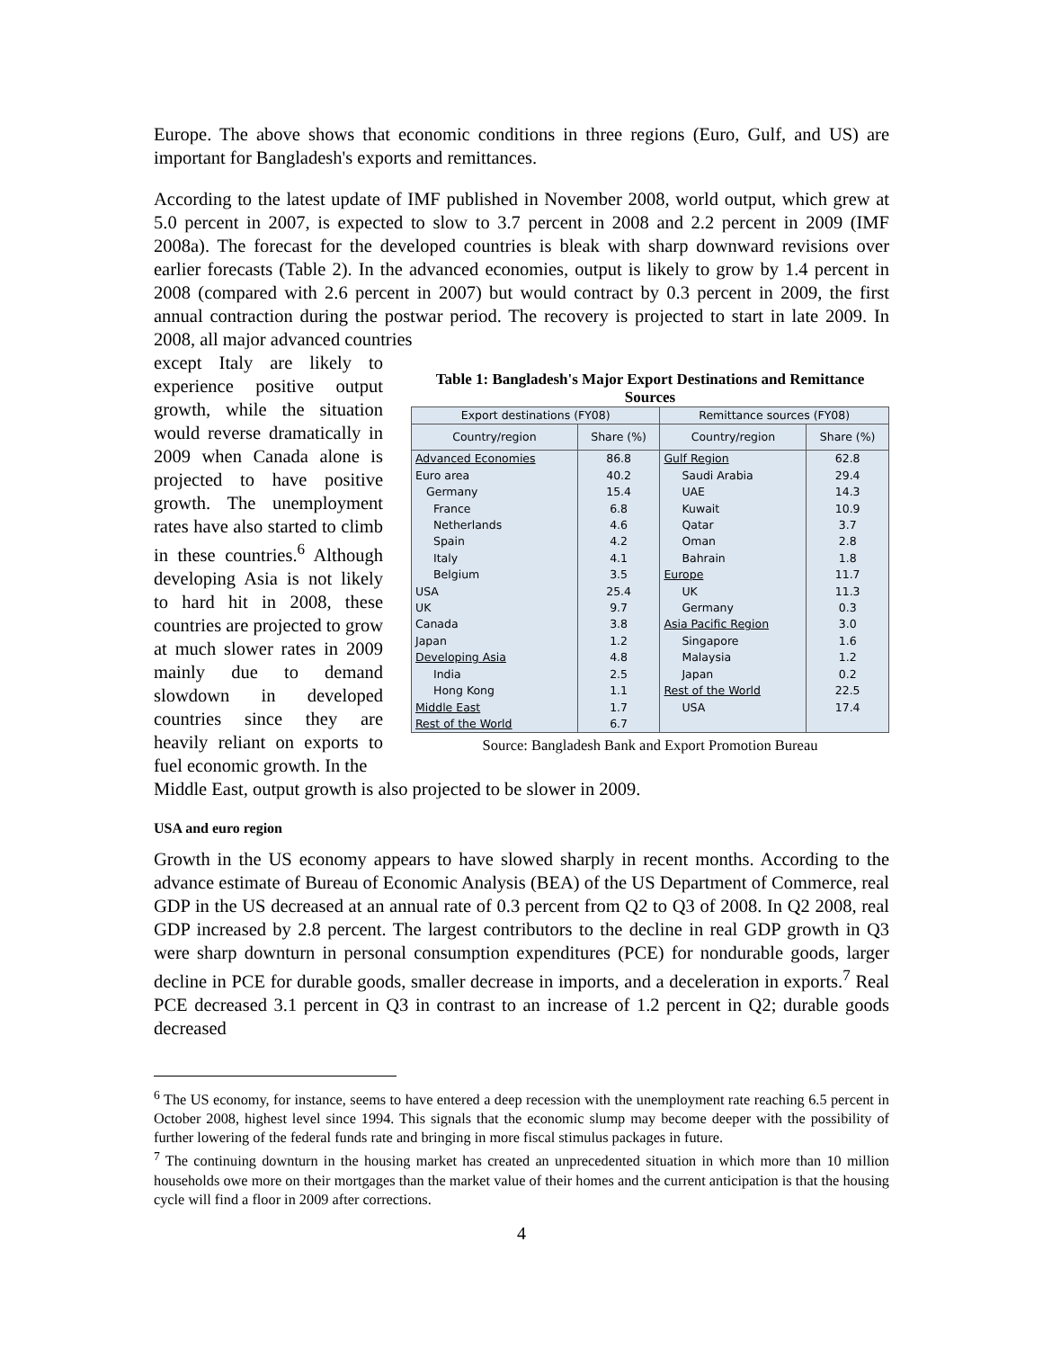Europe. The above shows that economic conditions in three regions (Euro, Gulf, and US) are important for Bangladesh's exports and remittances.
According to the latest update of IMF published in November 2008, world output, which grew at 5.0 percent in 2007, is expected to slow to 3.7 percent in 2008 and 2.2 percent in 2009 (IMF 2008a). The forecast for the developed countries is bleak with sharp downward revisions over earlier forecasts (Table 2). In the advanced economies, output is likely to grow by 1.4 percent in 2008 (compared with 2.6 percent in 2007) but would contract by 0.3 percent in 2009, the first annual contraction during the postwar period. The recovery is projected to start in late 2009. In 2008, all major advanced countries
except Italy are likely to experience positive output growth, while the situation would reverse dramatically in 2009 when Canada alone is projected to have positive growth. The unemployment rates have also started to climb in these countries.<sup>6</sup> Although developing Asia is not likely to hard hit in 2008, these countries are projected to grow at much slower rates in 2009 mainly due to demand slowdown in developed countries since they are heavily reliant on exports to fuel economic growth. In the
Table 1: Bangladesh's Major Export Destinations and Remittance Sources
| Export destinations (FY08) | | Remittance sources (FY08) | |
| --- | --- | --- | --- |
| Country/region | Share (%) | Country/region | Share (%) |
| Advanced Economies | 86.8 | Gulf Region | 62.8 |
| Euro area | 40.2 | Saudi Arabia | 29.4 |
| Germany | 15.4 | UAE | 14.3 |
| France | 6.8 | Kuwait | 10.9 |
| Netherlands | 4.6 | Qatar | 3.7 |
| Spain | 4.2 | Oman | 2.8 |
| Italy | 4.1 | Bahrain | 1.8 |
| Belgium | 3.5 | Europe | 11.7 |
| USA | 25.4 | UK | 11.3 |
| UK | 9.7 | Germany | 0.3 |
| Canada | 3.8 | Asia Pacific Region | 3.0 |
| Japan | 1.2 | Singapore | 1.6 |
| Developing Asia | 4.8 | Malaysia | 1.2 |
| India | 2.5 | Japan | 0.2 |
| Hong Kong | 1.1 | Rest of the World | 22.5 |
| Middle East | 1.7 | USA | 17.4 |
| Rest of the World | 6.7 | | |
Source: Bangladesh Bank and Export Promotion Bureau
Middle East, output growth is also projected to be slower in 2009.
USA and euro region
Growth in the US economy appears to have slowed sharply in recent months. According to the advance estimate of Bureau of Economic Analysis (BEA) of the US Department of Commerce, real GDP in the US decreased at an annual rate of 0.3 percent from Q2 to Q3 of 2008. In Q2 2008, real GDP increased by 2.8 percent. The largest contributors to the decline in real GDP growth in Q3 were sharp downturn in personal consumption expenditures (PCE) for nondurable goods, larger decline in PCE for durable goods, smaller decrease in imports, and a deceleration in exports.<sup>7</sup> Real PCE decreased 3.1 percent in Q3 in contrast to an increase of 1.2 percent in Q2; durable goods decreased
<sup>6</sup> The US economy, for instance, seems to have entered a deep recession with the unemployment rate reaching 6.5 percent in October 2008, highest level since 1994. This signals that the economic slump may become deeper with the possibility of further lowering of the federal funds rate and bringing in more fiscal stimulus packages in future.
<sup>7</sup> The continuing downturn in the housing market has created an unprecedented situation in which more than 10 million households owe more on their mortgages than the market value of their homes and the current anticipation is that the housing cycle will find a floor in 2009 after corrections.
4